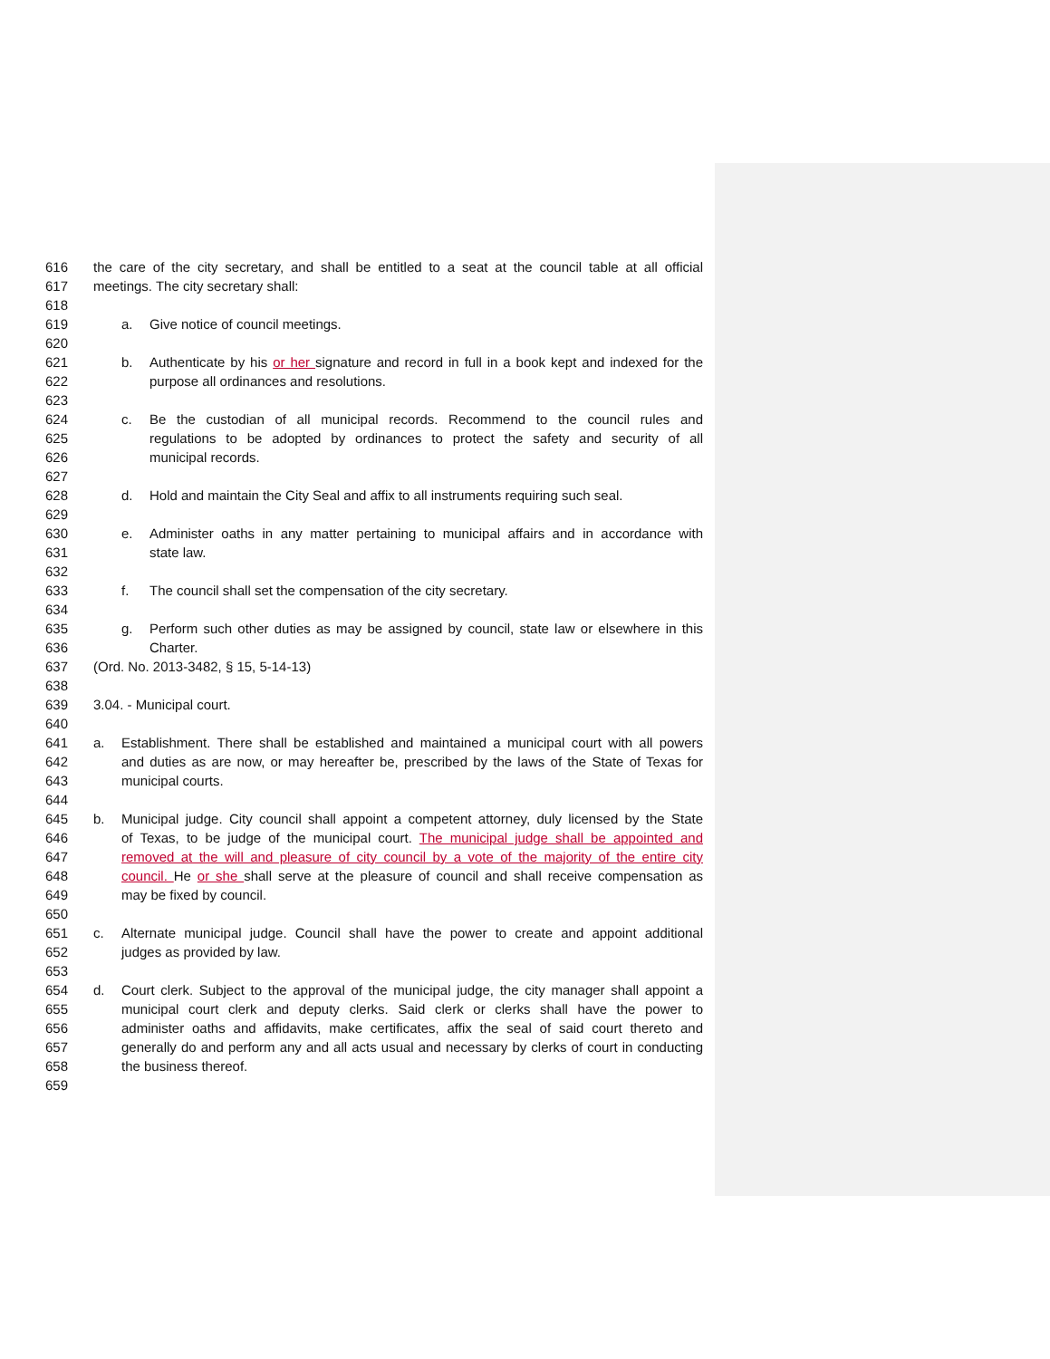616 the care of the city secretary, and shall be entitled to a seat at the council table at all official
617 meetings. The city secretary shall:
618
619 a. Give notice of council meetings.
620
621 b. Authenticate by his or her signature and record in full in a book kept and indexed for the
622 purpose all ordinances and resolutions.
623
624 c. Be the custodian of all municipal records. Recommend to the council rules and
625 regulations to be adopted by ordinances to protect the safety and security of all
626 municipal records.
627
628 d. Hold and maintain the City Seal and affix to all instruments requiring such seal.
629
630 e. Administer oaths in any matter pertaining to municipal affairs and in accordance with
631 state law.
632
633 f. The council shall set the compensation of the city secretary.
634
635 g. Perform such other duties as may be assigned by council, state law or elsewhere in this
636 Charter.
637 (Ord. No. 2013-3482, § 15, 5-14-13)
638
639 3.04. - Municipal court.
640
641 a. Establishment. There shall be established and maintained a municipal court with all powers
642 and duties as are now, or may hereafter be, prescribed by the laws of the State of Texas for
643 municipal courts.
644
645 b. Municipal judge. City council shall appoint a competent attorney, duly licensed by the State
646 of Texas, to be judge of the municipal court. The municipal judge shall be appointed and
647 removed at the will and pleasure of city council by a vote of the majority of the entire city
648 council. He or she shall serve at the pleasure of council and shall receive compensation as
649 may be fixed by council.
650
651 c. Alternate municipal judge. Council shall have the power to create and appoint additional
652 judges as provided by law.
653
654 d. Court clerk. Subject to the approval of the municipal judge, the city manager shall appoint a
655 municipal court clerk and deputy clerks. Said clerk or clerks shall have the power to
656 administer oaths and affidavits, make certificates, affix the seal of said court thereto and
657 generally do and perform any and all acts usual and necessary by clerks of court in conducting
658 the business thereof.
659